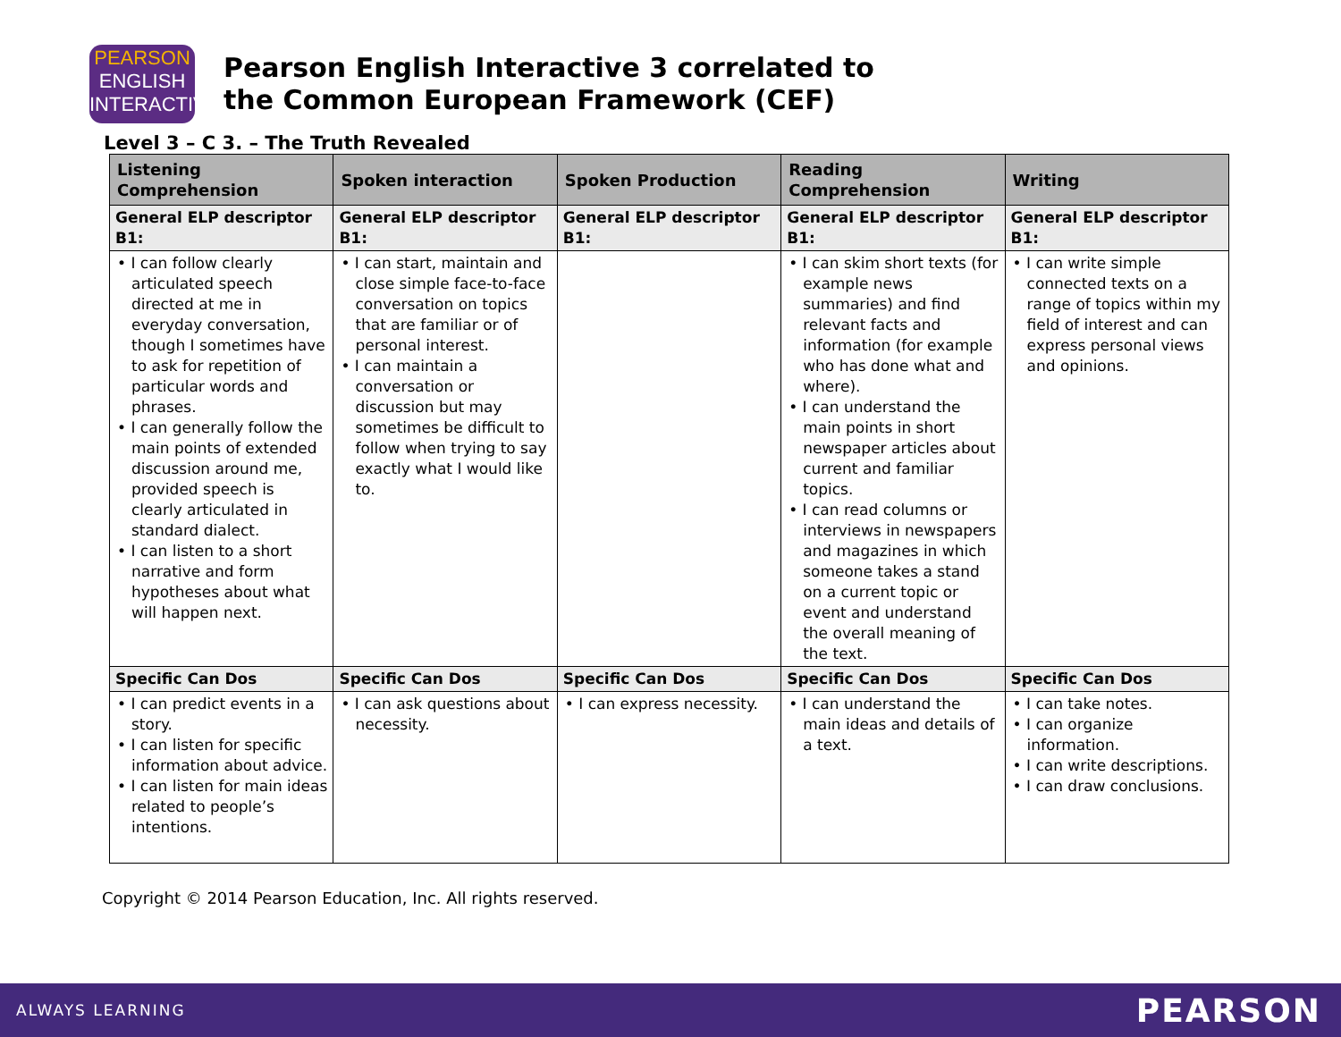PEARSON
ENGLISH
INTERACTIVE
Pearson English Interactive 3 correlated to
the Common European Framework (CEF)
Level 3 – C 3. – The Truth Revealed
| Listening Comprehension | Spoken interaction | Spoken Production | Reading Comprehension | Writing |
| --- | --- | --- | --- | --- |
| General ELP descriptor B1: | General ELP descriptor B1: | General ELP descriptor B1: | General ELP descriptor B1: | General ELP descriptor B1: |
| • I can follow clearly articulated speech directed at me in everyday conversation, though I sometimes have to ask for repetition of particular words and phrases. • I can generally follow the main points of extended discussion around me, provided speech is clearly articulated in standard dialect. • I can listen to a short narrative and form hypotheses about what will happen next. | • I can start, maintain and close simple face-to-face conversation on topics that are familiar or of personal interest. • I can maintain a conversation or discussion but may sometimes be difficult to follow when trying to say exactly what I would like to. | | • I can skim short texts (for example news summaries) and find relevant facts and information (for example who has done what and where). • I can understand the main points in short newspaper articles about current and familiar topics. • I can read columns or interviews in newspapers and magazines in which someone takes a stand on a current topic or event and understand the overall meaning of the text. | • I can write simple connected texts on a range of topics within my field of interest and can express personal views and opinions. |
| Specific Can Dos | Specific Can Dos | Specific Can Dos | Specific Can Dos | Specific Can Dos |
| • I can predict events in a story. • I can listen for specific information about advice. • I can listen for main ideas related to people’s intentions. | • I can ask questions about necessity. | • I can express necessity. | • I can understand the main ideas and details of a text. | • I can take notes. • I can organize information. • I can write descriptions. • I can draw conclusions. |
Copyright © 2014 Pearson Education, Inc. All rights reserved.
ALWAYS LEARNING PEARSON